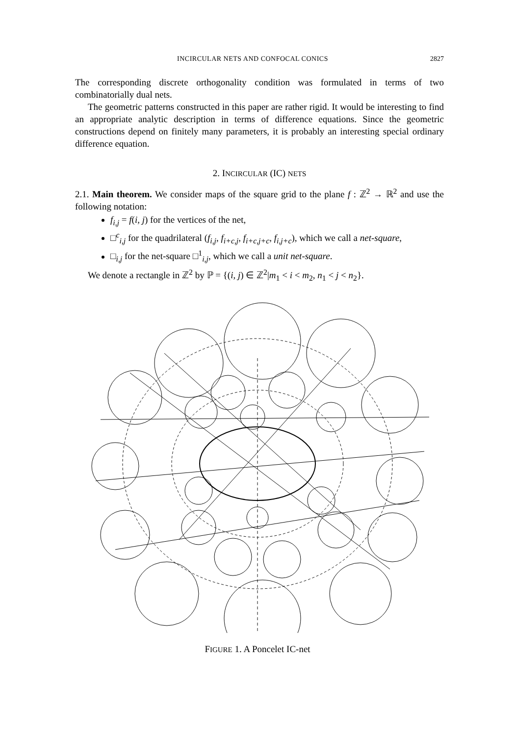INCIRCULAR NETS AND CONFOCAL CONICS 2827
The corresponding discrete orthogonality condition was formulated in terms of two combinatorially dual nets.
The geometric patterns constructed in this paper are rather rigid. It would be interesting to find an appropriate analytic description in terms of difference equations. Since the geometric constructions depend on finitely many parameters, it is probably an interesting special ordinary difference equation.
2. INCIRCULAR (IC) NETS
2.1. Main theorem. We consider maps of the square grid to the plane f : ℤ<sup>2</sup> → ℝ<sup>2</sup> and use the following notation:
f<sub>i,j</sub> = f(i, j) for the vertices of the net,
□<sup>c</sup><sub>i,j</sub> for the quadrilateral (f<sub>i,j</sub>, f<sub>i+c,j</sub>, f<sub>i+c,j+c</sub>, f<sub>i,j+c</sub>), which we call a net-square,
□<sub>i,j</sub> for the net-square □<sup>1</sup><sub>i,j</sub>, which we call a unit net-square.
We denote a rectangle in ℤ<sup>2</sup> by ℙ = {(i, j) ∈ ℤ<sup>2</sup>|m<sub>1</sub> < i < m<sub>2</sub>, n<sub>1</sub> < j < n<sub>2</sub>}.
FIGURE 1. A Poncelet IC-net